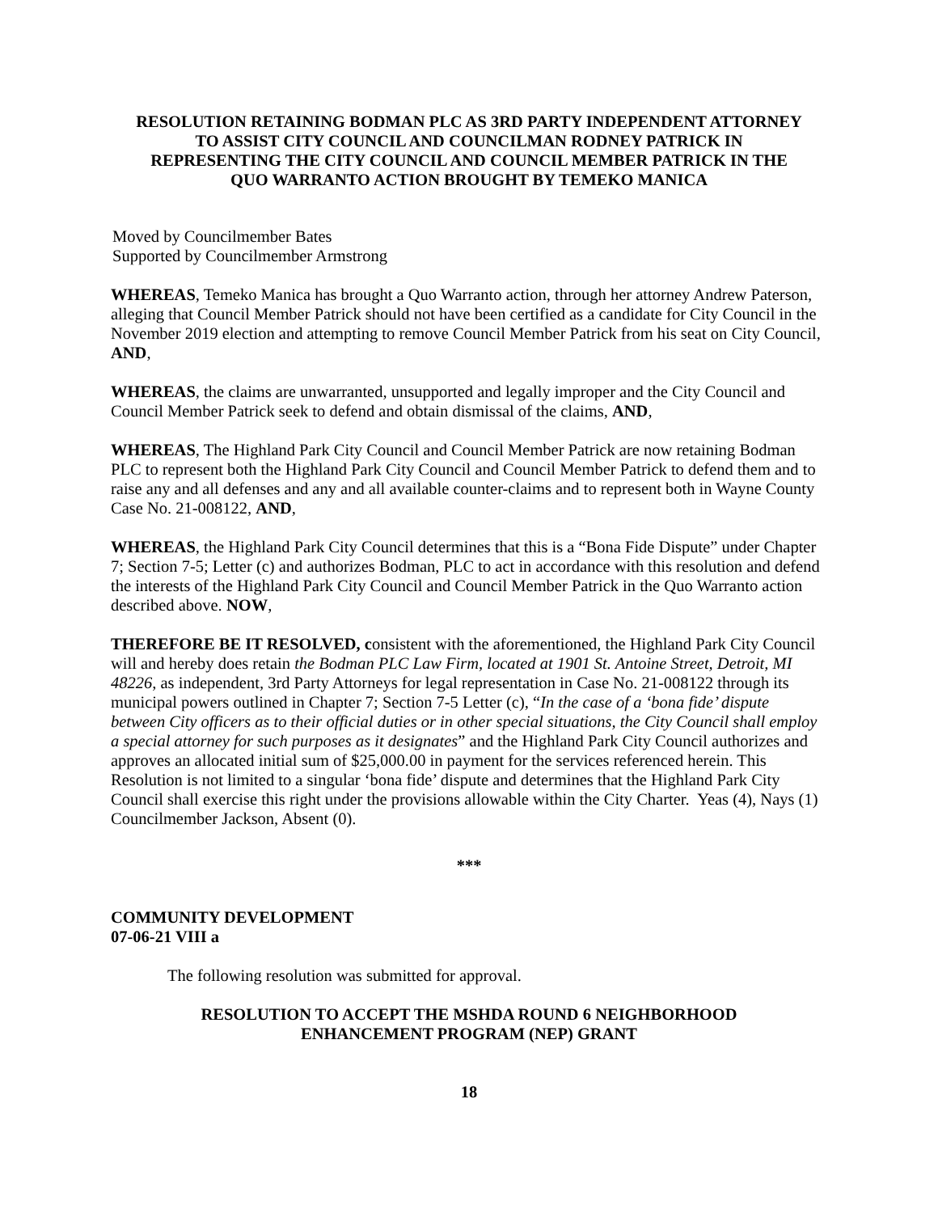RESOLUTION RETAINING BODMAN PLC AS 3RD PARTY INDEPENDENT ATTORNEY TO ASSIST CITY COUNCIL AND COUNCILMAN RODNEY PATRICK IN REPRESENTING THE CITY COUNCIL AND COUNCIL MEMBER PATRICK IN THE QUO WARRANTO ACTION BROUGHT BY TEMEKO MANICA
Moved by Councilmember Bates
Supported by Councilmember Armstrong
WHEREAS, Temeko Manica has brought a Quo Warranto action, through her attorney Andrew Paterson, alleging that Council Member Patrick should not have been certified as a candidate for City Council in the November 2019 election and attempting to remove Council Member Patrick from his seat on City Council, AND,
WHEREAS, the claims are unwarranted, unsupported and legally improper and the City Council and Council Member Patrick seek to defend and obtain dismissal of the claims, AND,
WHEREAS, The Highland Park City Council and Council Member Patrick are now retaining Bodman PLC to represent both the Highland Park City Council and Council Member Patrick to defend them and to raise any and all defenses and any and all available counter-claims and to represent both in Wayne County Case No. 21-008122, AND,
WHEREAS, the Highland Park City Council determines that this is a “Bona Fide Dispute” under Chapter 7; Section 7-5; Letter (c) and authorizes Bodman, PLC to act in accordance with this resolution and defend the interests of the Highland Park City Council and Council Member Patrick in the Quo Warranto action described above. NOW,
THEREFORE BE IT RESOLVED, consistent with the aforementioned, the Highland Park City Council will and hereby does retain the Bodman PLC Law Firm, located at 1901 St. Antoine Street, Detroit, MI 48226, as independent, 3rd Party Attorneys for legal representation in Case No. 21-008122 through its municipal powers outlined in Chapter 7; Section 7-5 Letter (c), “In the case of a ‘bona fide’ dispute between City officers as to their official duties or in other special situations, the City Council shall employ a special attorney for such purposes as it designates” and the Highland Park City Council authorizes and approves an allocated initial sum of $25,000.00 in payment for the services referenced herein. This Resolution is not limited to a singular ‘bona fide’ dispute and determines that the Highland Park City Council shall exercise this right under the provisions allowable within the City Charter. Yeas (4), Nays (1) Councilmember Jackson, Absent (0).
***
COMMUNITY DEVELOPMENT
07-06-21 VIII a
The following resolution was submitted for approval.
RESOLUTION TO ACCEPT THE MSHDA ROUND 6 NEIGHBORHOOD ENHANCEMENT PROGRAM (NEP) GRANT
18